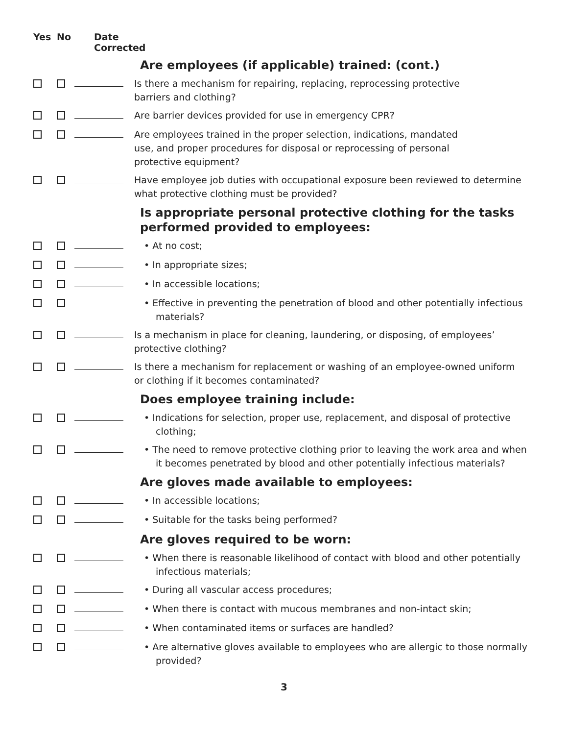Yes No Date
Corrected
Are employees (if applicable) trained: (cont.)
Is there a mechanism for repairing, replacing, reprocessing protective
barriers and clothing?
Are barrier devices provided for use in emergency CPR?
Are employees trained in the proper selection, indications, mandated
use, and proper procedures for disposal or reprocessing of personal
protective equipment?
Have employee job duties with occupational exposure been reviewed to determine what protective clothing must be provided?
Is appropriate personal protective clothing for the tasks performed provided to employees:
• At no cost;
• In appropriate sizes;
• In accessible locations;
• Effective in preventing the penetration of blood and other potentially infectious materials?
Is a mechanism in place for cleaning, laundering, or disposing, of employees’ protective clothing?
Is there a mechanism for replacement or washing of an employee-owned uniform or clothing if it becomes contaminated?
Does employee training include:
• Indications for selection, proper use, replacement, and disposal of protective clothing;
• The need to remove protective clothing prior to leaving the work area and when it becomes penetrated by blood and other potentially infectious materials?
Are gloves made available to employees:
• In accessible locations;
• Suitable for the tasks being performed?
Are gloves required to be worn:
• When there is reasonable likelihood of contact with blood and other potentially infectious materials;
• During all vascular access procedures;
• When there is contact with mucous membranes and non-intact skin;
• When contaminated items or surfaces are handled?
• Are alternative gloves available to employees who are allergic to those normally provided?
3